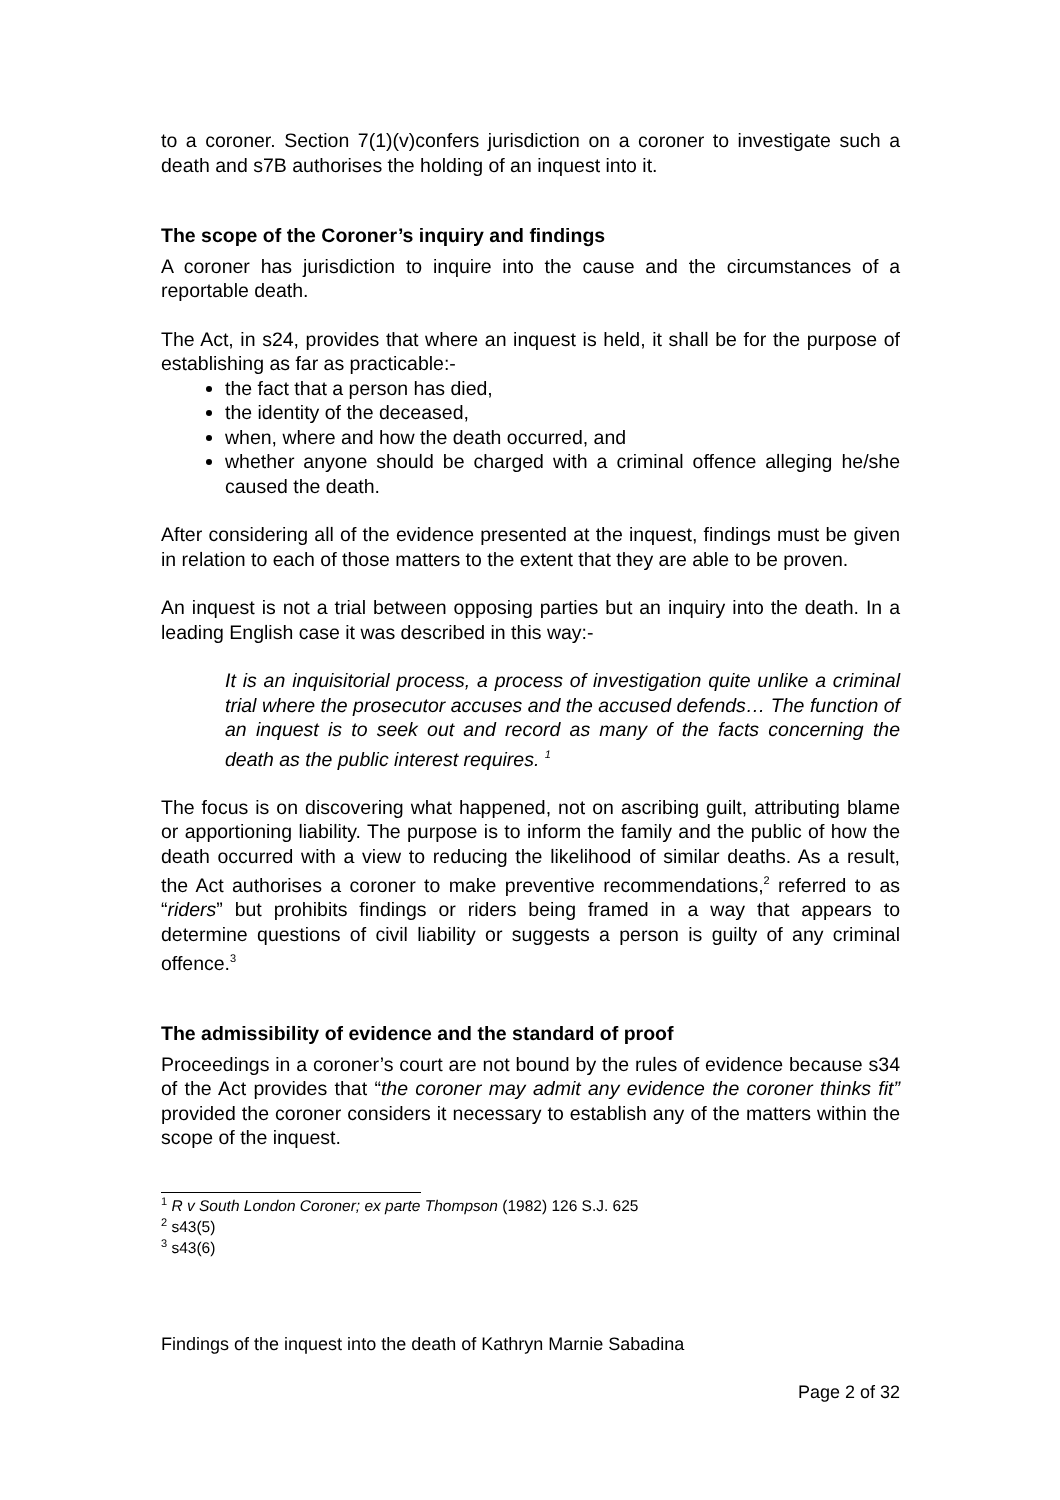to a coroner. Section 7(1)(v)confers jurisdiction on a coroner to investigate such a death and s7B authorises the holding of an inquest into it.
The scope of the Coroner’s inquiry and findings
A coroner has jurisdiction to inquire into the cause and the circumstances of a reportable death.
The Act, in s24, provides that where an inquest is held, it shall be for the purpose of establishing as far as practicable:-
the fact that a person has died,
the identity of the deceased,
when, where and how the death occurred, and
whether anyone should be charged with a criminal offence alleging he/she caused the death.
After considering all of the evidence presented at the inquest, findings must be given in relation to each of those matters to the extent that they are able to be proven.
An inquest is not a trial between opposing parties but an inquiry into the death. In a leading English case it was described in this way:-
It is an inquisitorial process, a process of investigation quite unlike a criminal trial where the prosecutor accuses and the accused defends… The function of an inquest is to seek out and record as many of the facts concerning the death as the public interest requires. <sup>1</sup>
The focus is on discovering what happened, not on ascribing guilt, attributing blame or apportioning liability. The purpose is to inform the family and the public of how the death occurred with a view to reducing the likelihood of similar deaths. As a result, the Act authorises a coroner to make preventive recommendations,<sup>2</sup> referred to as “riders” but prohibits findings or riders being framed in a way that appears to determine questions of civil liability or suggests a person is guilty of any criminal offence.<sup>3</sup>
The admissibility of evidence and the standard of proof
Proceedings in a coroner’s court are not bound by the rules of evidence because s34 of the Act provides that “the coroner may admit any evidence the coroner thinks fit” provided the coroner considers it necessary to establish any of the matters within the scope of the inquest.
<sup>1</sup> R v South London Coroner; ex parte Thompson (1982) 126 S.J. 625
<sup>2</sup> s43(5)
<sup>3</sup> s43(6)
Findings of the inquest into the death of Kathryn Marnie Sabadina
Page 2 of 32